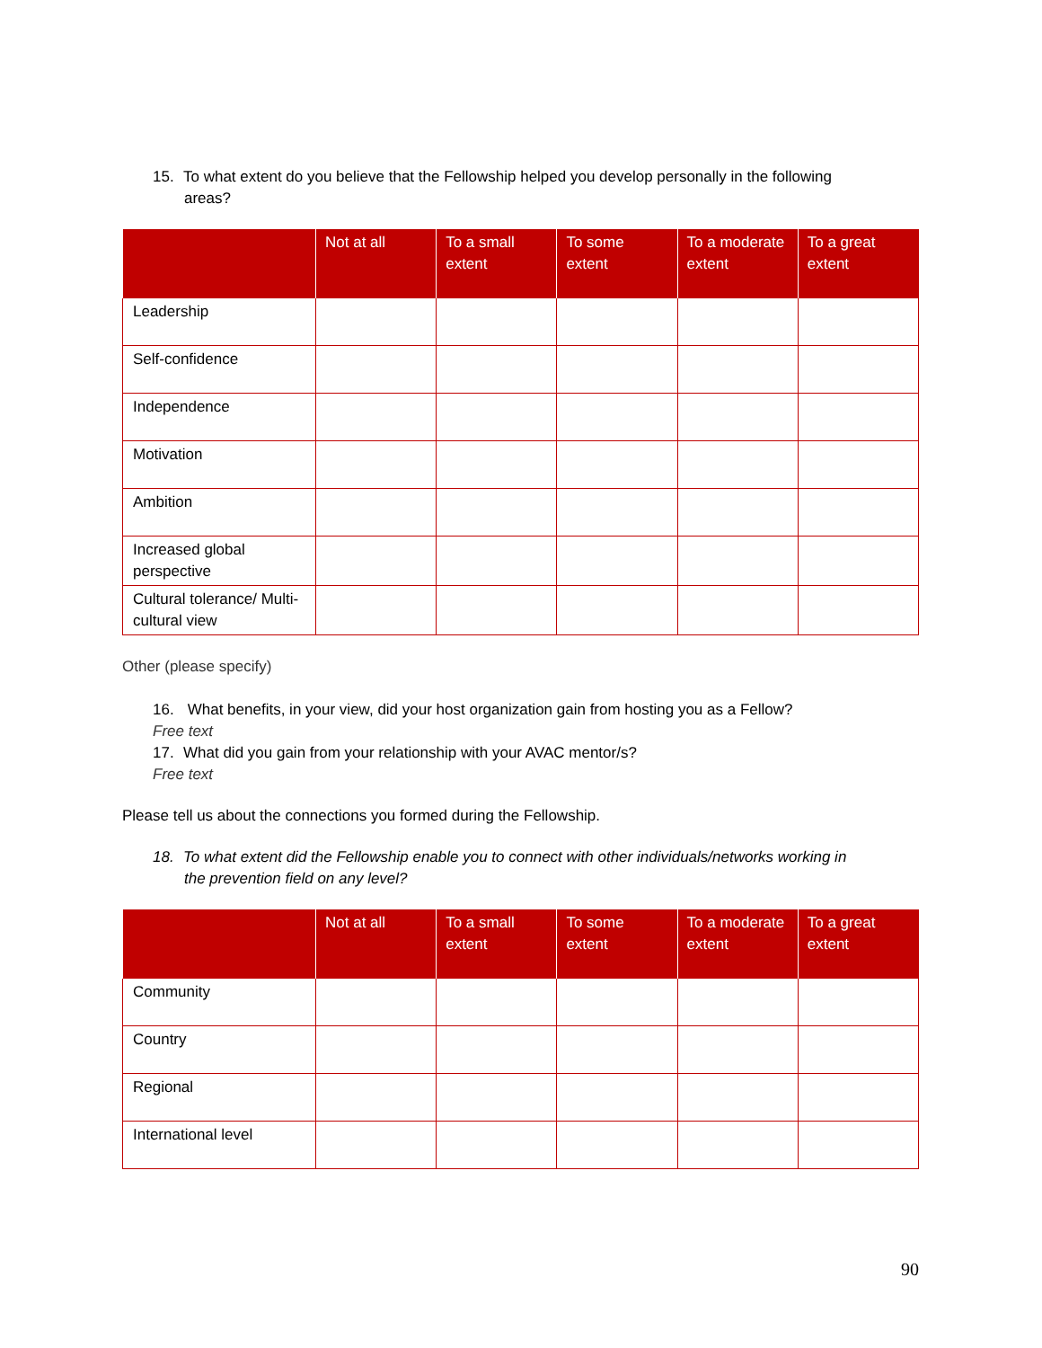15. To what extent do you believe that the Fellowship helped you develop personally in the following
areas?
| | Not at all | To a small extent | To some extent | To a moderate extent | To a great extent |
| --- | --- | --- | --- | --- | --- |
| Leadership | | | | | |
| Self-confidence | | | | | |
| Independence | | | | | |
| Motivation | | | | | |
| Ambition | | | | | |
| Increased global perspective | | | | | |
| Cultural tolerance/ Multi-cultural view | | | | | |
Other (please specify)
16. What benefits, in your view, did your host organization gain from hosting you as a Fellow?
Free text
17. What did you gain from your relationship with your AVAC mentor/s?
Free text
Please tell us about the connections you formed during the Fellowship.
18. To what extent did the Fellowship enable you to connect with other individuals/networks working in
the prevention field on any level?
| | Not at all | To a small extent | To some extent | To a moderate extent | To a great extent |
| --- | --- | --- | --- | --- | --- |
| Community | | | | | |
| Country | | | | | |
| Regional | | | | | |
| International level | | | | | |
90